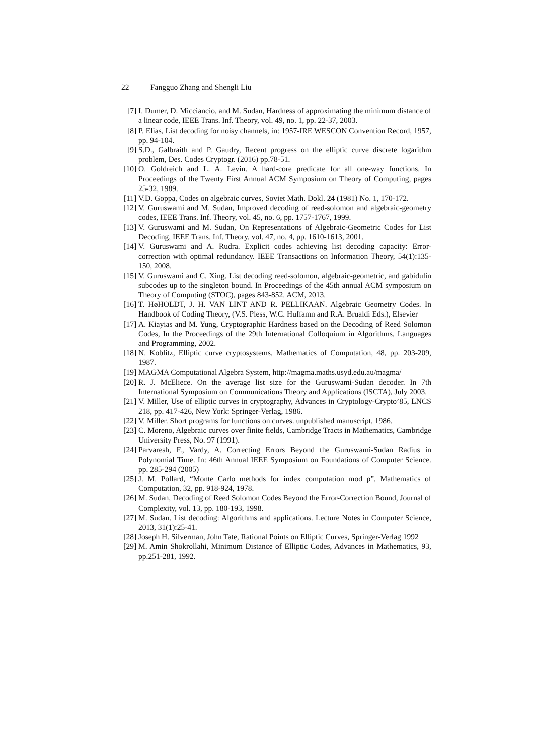22 Fangguo Zhang and Shengli Liu
[7] I. Dumer, D. Micciancio, and M. Sudan, Hardness of approximating the minimum distance of a linear code, IEEE Trans. Inf. Theory, vol. 49, no. 1, pp. 22-37, 2003.
[8] P. Elias, List decoding for noisy channels, in: 1957-IRE WESCON Convention Record, 1957, pp. 94-104.
[9] S.D., Galbraith and P. Gaudry, Recent progress on the elliptic curve discrete logarithm problem, Des. Codes Cryptogr. (2016) pp.78-51.
[10]
O. Goldreich and L. A. Levin. A hard-core predicate for all one-way functions. In Proceedings of the Twenty First Annual ACM Symposium on Theory of Computing, pages 25-32, 1989.
[11]
V.D. Goppa, Codes on algebraic curves, Soviet Math. Dokl. 24 (1981) No. 1, 170-172.
[12]
V. Guruswami and M. Sudan, Improved decoding of reed-solomon and algebraic-geometry codes, IEEE Trans. Inf. Theory, vol. 45, no. 6, pp. 1757-1767, 1999.
[13]
V. Guruswami and M. Sudan, On Representations of Algebraic-Geometric Codes for List Decoding, IEEE Trans. Inf. Theory, vol. 47, no. 4, pp. 1610-1613, 2001.
[14]
V. Guruswami and A. Rudra. Explicit codes achieving list decoding capacity: Error-correction with optimal redundancy. IEEE Transactions on Information Theory, 54(1):135-150, 2008.
[15]
V. Guruswami and C. Xing. List decoding reed-solomon, algebraic-geometric, and gabidulin subcodes up to the singleton bound. In Proceedings of the 45th annual ACM symposium on Theory of Computing (STOC), pages 843-852. ACM, 2013.
[16]
T. HøHOLDT, J. H. VAN LINT AND R. PELLIKAAN. Algebraic Geometry Codes. In Handbook of Coding Theory, (V.S. Pless, W.C. Huffamn and R.A. Brualdi Eds.), Elsevier
[17]
A. Kiayias and M. Yung, Cryptographic Hardness based on the Decoding of Reed Solomon Codes, In the Proceedings of the 29th International Colloquium in Algorithms, Languages and Programming, 2002.
[18]
N. Koblitz, Elliptic curve cryptosystems, Mathematics of Computation, 48, pp. 203-209, 1987.
[19]
MAGMA Computational Algebra System, http://magma.maths.usyd.edu.au/magma/
[20]
R. J. McEliece. On the average list size for the Guruswami-Sudan decoder. In 7th International Symposium on Communications Theory and Applications (ISCTA), July 2003.
[21]
V. Miller, Use of elliptic curves in cryptography, Advances in Cryptology-Crypto’85, LNCS 218, pp. 417-426, New York: Springer-Verlag, 1986.
[22]
V. Miller. Short programs for functions on curves. unpublished manuscript, 1986.
[23]
C. Moreno, Algebraic curves over finite fields, Cambridge Tracts in Mathematics, Cambridge University Press, No. 97 (1991).
[24]
Parvaresh, F., Vardy, A. Correcting Errors Beyond the Guruswami-Sudan Radius in Polynomial Time. In: 46th Annual IEEE Symposium on Foundations of Computer Science. pp. 285-294 (2005)
[25]
J. M. Pollard, “Monte Carlo methods for index computation mod p”, Mathematics of Computation, 32, pp. 918-924, 1978.
[26]
M. Sudan, Decoding of Reed Solomon Codes Beyond the Error-Correction Bound, Journal of Complexity, vol. 13, pp. 180-193, 1998.
[27]
M. Sudan. List decoding: Algorithms and applications. Lecture Notes in Computer Science, 2013, 31(1):25-41.
[28]
Joseph H. Silverman, John Tate, Rational Points on Elliptic Curves, Springer-Verlag 1992
[29]
M. Amin Shokrollahi, Minimum Distance of Elliptic Codes, Advances in Mathematics, 93, pp.251-281, 1992.